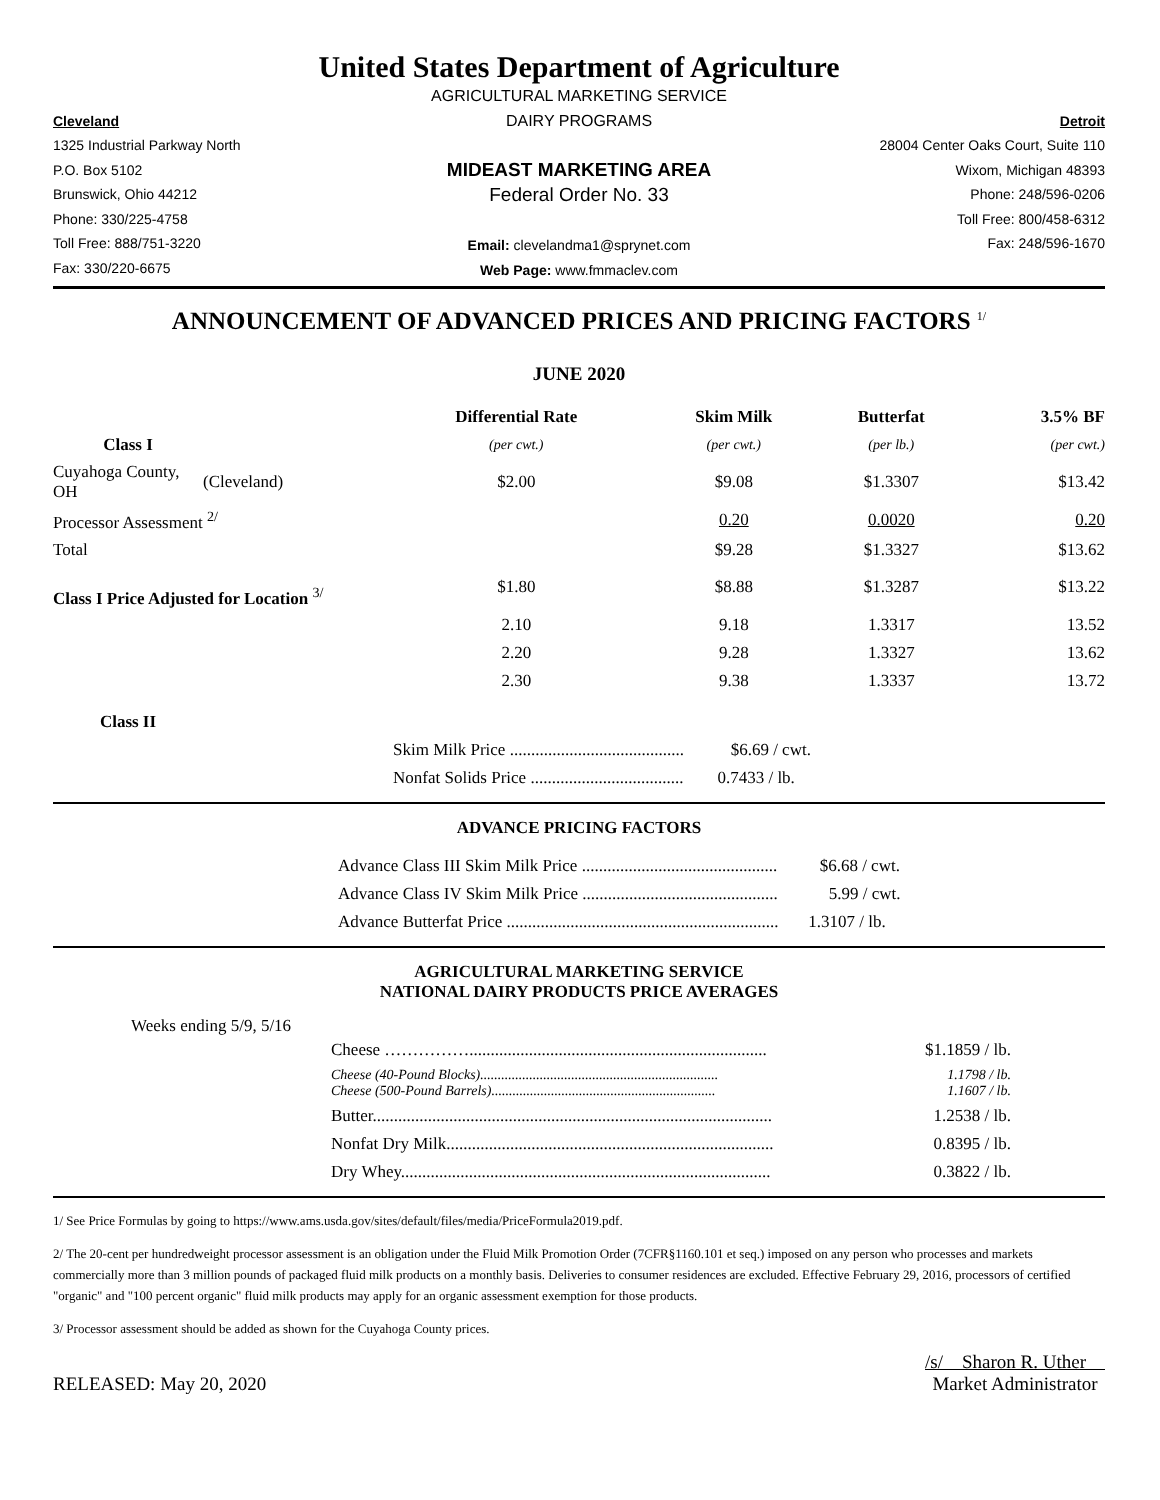United States Department of Agriculture
Cleveland
1325 Industrial Parkway North
P.O. Box 5102
Brunswick, Ohio 44212
Phone: 330/225-4758
Toll Free: 888/751-3220
Fax: 330/220-6675
AGRICULTURAL MARKETING SERVICE
DAIRY PROGRAMS
MIDEAST MARKETING AREA
Federal Order No. 33
Email: clevelandma1@sprynet.com
Web Page: www.fmmaclev.com
Detroit
28004 Center Oaks Court, Suite 110
Wixom, Michigan 48393
Phone: 248/596-0206
Toll Free: 800/458-6312
Fax: 248/596-1670
ANNOUNCEMENT OF ADVANCED PRICES AND PRICING FACTORS <sup>1/</sup>
JUNE 2020
| | | Differential Rate | Skim Milk | Butterfat | 3.5% BF |
| --- | --- | --- | --- | --- | --- |
| Class I | | (per cwt.) | (per cwt.) | (per lb.) | (per cwt.) |
| Cuyahoga County, OH | (Cleveland) | $2.00 | $9.08 | $1.3307 | $13.42 |
| Processor Assessment <sup>2/</sup> | | | 0.20 | 0.0020 | 0.20 |
| Total | | | $9.28 | $1.3327 | $13.62 |
| Class I Price Adjusted for Location <sup>3/</sup> | | $1.80 | $8.88 | $1.3287 | $13.22 |
| | | 2.10 | 9.18 | 1.3317 | 13.52 |
| | | 2.20 | 9.28 | 1.3327 | 13.62 |
| | | 2.30 | 9.38 | 1.3337 | 13.72 |
| Class II | | | | | |
Skim Milk Price ......................................... $6.69 / cwt.
Nonfat Solids Price .................................... 0.7433 / lb.
ADVANCE PRICING FACTORS
Advance Class III Skim Milk Price .............................................. $6.68 / cwt.
Advance Class IV Skim Milk Price .............................................. 5.99 / cwt.
Advance Butterfat Price ................................................................ 1.3107 / lb.
AGRICULTURAL MARKETING SERVICE
NATIONAL DAIRY PRODUCTS PRICE AVERAGES
Weeks ending 5/9, 5/16
| Cheese ……………...................................................................... | $1.1859 / lb. |
| Cheese (40-Pound Blocks).................................................................... Cheese (500-Pound Barrels)................................................................ | 1.1798 / lb. 1.1607 / lb. |
| Butter.............................................................................................. | 1.2538 / lb. |
| Nonfat Dry Milk............................................................................. | 0.8395 / lb. |
| Dry Whey....................................................................................... | 0.3822 / lb. |
1/ See Price Formulas by going to https://www.ams.usda.gov/sites/default/files/media/PriceFormula2019.pdf.
2/ The 20-cent per hundredweight processor assessment is an obligation under the Fluid Milk Promotion Order (7CFR§1160.101 et seq.) imposed on any person who processes and markets commercially more than 3 million pounds of packaged fluid milk products on a monthly basis. Deliveries to consumer residences are excluded. Effective February 29, 2016, processors of certified "organic" and "100 percent organic" fluid milk products may apply for an organic assessment exemption for those products.
3/ Processor assessment should be added as shown for the Cuyahoga County prices.
RELEASED: May 20, 2020
/s/ Sharon R. Uther
Market Administrator